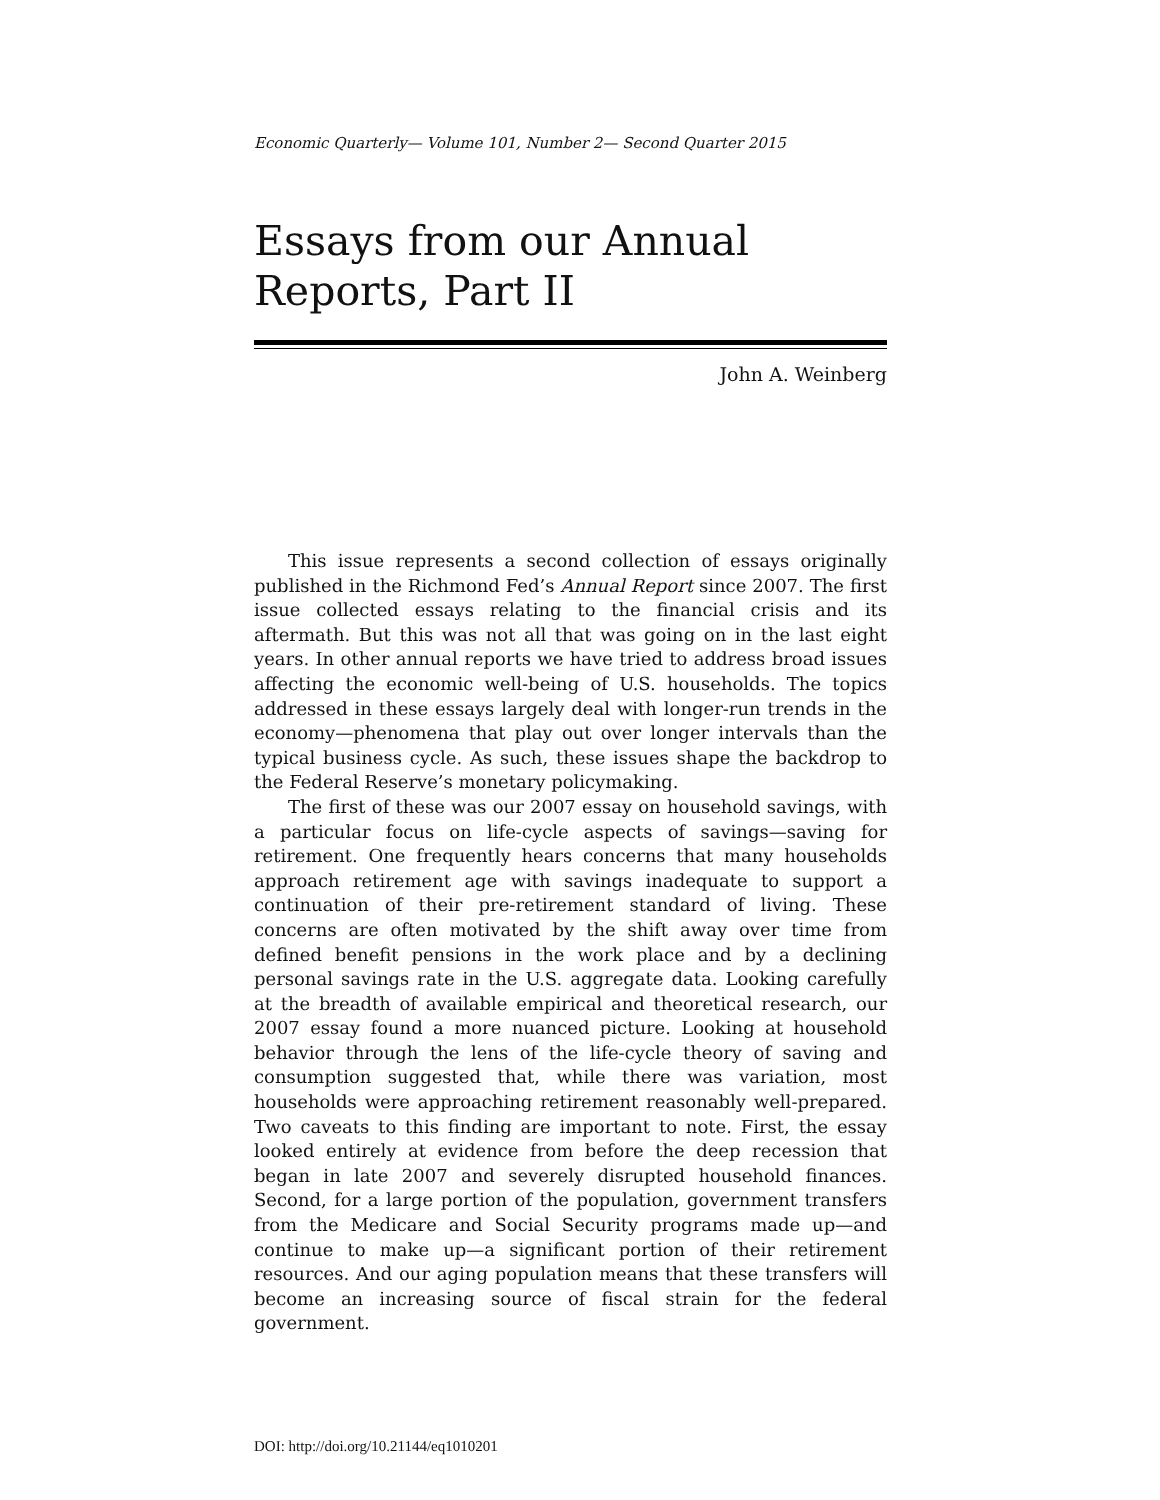Economic Quarterly— Volume 101, Number 2— Second Quarter 2015
Essays from our Annual Reports, Part II
John A. Weinberg
This issue represents a second collection of essays originally published in the Richmond Fed’s Annual Report since 2007. The first issue collected essays relating to the financial crisis and its aftermath. But this was not all that was going on in the last eight years. In other annual reports we have tried to address broad issues affecting the economic well-being of U.S. households. The topics addressed in these essays largely deal with longer-run trends in the economy—phenomena that play out over longer intervals than the typical business cycle. As such, these issues shape the backdrop to the Federal Reserve’s monetary policymaking.
The first of these was our 2007 essay on household savings, with a particular focus on life-cycle aspects of savings—saving for retirement. One frequently hears concerns that many households approach retirement age with savings inadequate to support a continuation of their pre-retirement standard of living. These concerns are often motivated by the shift away over time from defined benefit pensions in the work place and by a declining personal savings rate in the U.S. aggregate data. Looking carefully at the breadth of available empirical and theoretical research, our 2007 essay found a more nuanced picture. Looking at household behavior through the lens of the life-cycle theory of saving and consumption suggested that, while there was variation, most households were approaching retirement reasonably well-prepared. Two caveats to this finding are important to note. First, the essay looked entirely at evidence from before the deep recession that began in late 2007 and severely disrupted household finances. Second, for a large portion of the population, government transfers from the Medicare and Social Security programs made up—and continue to make up—a significant portion of their retirement resources. And our aging population means that these transfers will become an increasing source of fiscal strain for the federal government.
DOI: http://doi.org/10.21144/eq1010201